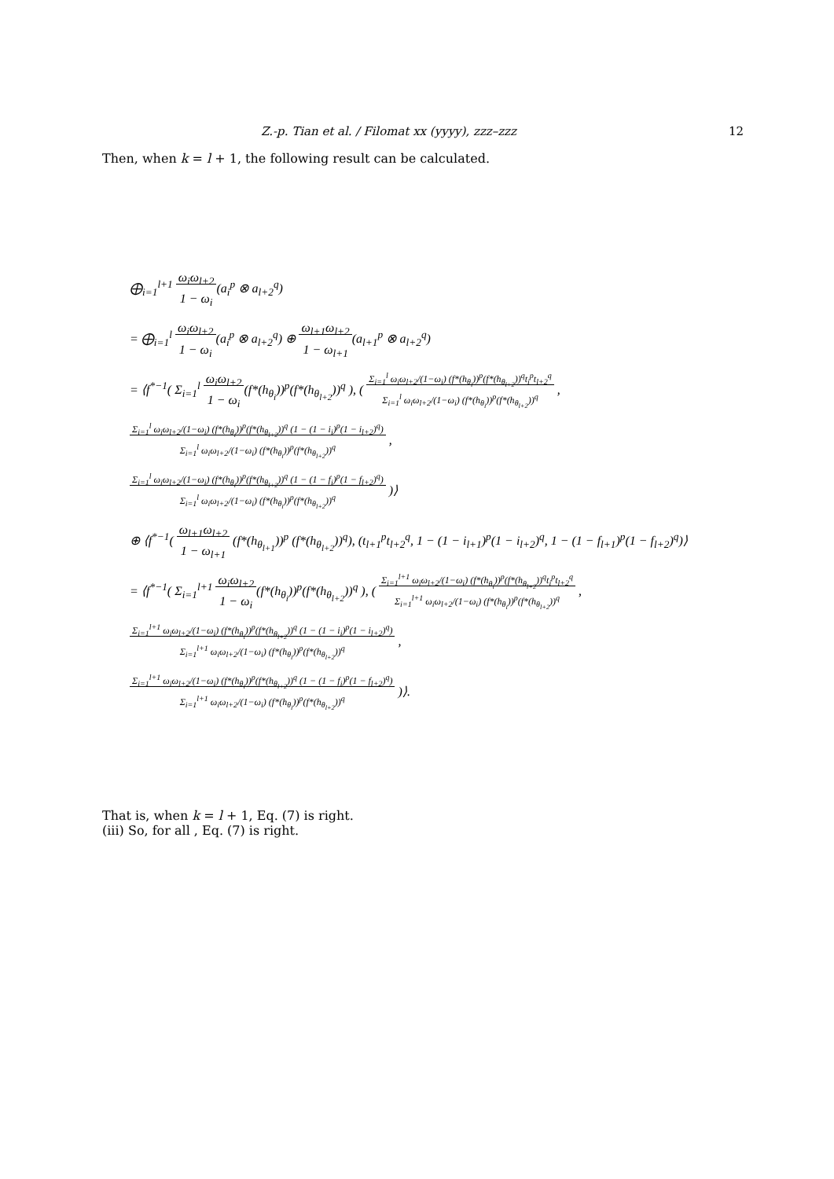Z.-p. Tian et al. / Filomat xx (yyyy), zzz–zzz 12
Then, when k = l + 1, the following result can be calculated.
⨁<sub>i=1</sub><sup>l+1</sup> ω<sub>i</sub>ω<sub>l+2</sub>
1 − ω<sub>i</sub>(a<sub>i</sub><sup>p</sup> ⊗ a<sub>l+2</sub><sup>q</sup>)
= ⨁<sub>i=1</sub><sup>l</sup> ω<sub>i</sub>ω<sub>l+2</sub>
1 − ω<sub>i</sub>(a<sub>i</sub><sup>p</sup> ⊗ a<sub>l+2</sub><sup>q</sup>) ⊕ ω<sub>l+1</sub>ω<sub>l+2</sub>
1 − ω<sub>l+1</sub>(a<sub>l+1</sub><sup>p</sup> ⊗ a<sub>l+2</sub><sup>q</sup>)
= ⟨f<sup>*−1</sup>( Σ<sub>i=1</sub><sup>l</sup> ω<sub>i</sub>ω<sub>l+2</sub>
1 − ω<sub>i</sub>(f*(h<sub>θ<sub>i</sub></sub>))<sup>p</sup>(f*(h<sub>θ<sub>l+2</sub></sub>))<sup>q</sup> ), ( Σ<sub>i=1</sub><sup>l</sup> ω<sub>i</sub>ω<sub>l+2</sub>/(1−ω<sub>i</sub>) (f*(h<sub>θ<sub>i</sub></sub>))<sup>p</sup>(f*(h<sub>θ<sub>l+2</sub></sub>))<sup>q</sup>t<sub>i</sub><sup>p</sup>t<sub>l+2</sub><sup>q</sup>
Σ<sub>i=1</sub><sup>l</sup> ω<sub>i</sub>ω<sub>l+2</sub>/(1−ω<sub>i</sub>) (f*(h<sub>θ<sub>i</sub></sub>))<sup>p</sup>(f*(h<sub>θ<sub>l+2</sub></sub>))<sup>q</sup> ,
Σ<sub>i=1</sub><sup>l</sup> ω<sub>i</sub>ω<sub>l+2</sub>/(1−ω<sub>i</sub>) (f*(h<sub>θ<sub>i</sub></sub>))<sup>p</sup>(f*(h<sub>θ<sub>l+2</sub></sub>))<sup>q</sup> (1 − (1 − i<sub>i</sub>)<sup>p</sup>(1 − i<sub>l+2</sub>)<sup>q</sup>)
Σ<sub>i=1</sub><sup>l</sup> ω<sub>i</sub>ω<sub>l+2</sub>/(1−ω<sub>i</sub>) (f*(h<sub>θ<sub>i</sub></sub>))<sup>p</sup>(f*(h<sub>θ<sub>l+2</sub></sub>))<sup>q</sup> ,
Σ<sub>i=1</sub><sup>l</sup> ω<sub>i</sub>ω<sub>l+2</sub>/(1−ω<sub>i</sub>) (f*(h<sub>θ<sub>i</sub></sub>))<sup>p</sup>(f*(h<sub>θ<sub>l+2</sub></sub>))<sup>q</sup> (1 − (1 − f<sub>i</sub>)<sup>p</sup>(1 − f<sub>l+2</sub>)<sup>q</sup>)
Σ<sub>i=1</sub><sup>l</sup> ω<sub>i</sub>ω<sub>l+2</sub>/(1−ω<sub>i</sub>) (f*(h<sub>θ<sub>i</sub></sub>))<sup>p</sup>(f*(h<sub>θ<sub>l+2</sub></sub>))<sup>q</sup> )⟩
⊕ ⟨f<sup>*−1</sup>( ω<sub>l+1</sub>ω<sub>l+2</sub>
1 − ω<sub>l+1</sub> (f*(h<sub>θ<sub>l+1</sub></sub>))<sup>p</sup> (f*(h<sub>θ<sub>l+2</sub></sub>))<sup>q</sup>), (t<sub>l+1</sub><sup>p</sup>t<sub>l+2</sub><sup>q</sup>, 1 − (1 − i<sub>l+1</sub>)<sup>p</sup>(1 − i<sub>l+2</sub>)<sup>q</sup>, 1 − (1 − f<sub>l+1</sub>)<sup>p</sup>(1 − f<sub>l+2</sub>)<sup>q</sup>)⟩
= ⟨f<sup>*−1</sup>( Σ<sub>i=1</sub><sup>l+1</sup> ω<sub>i</sub>ω<sub>l+2</sub>
1 − ω<sub>i</sub>(f*(h<sub>θ<sub>i</sub></sub>))<sup>p</sup>(f*(h<sub>θ<sub>l+2</sub></sub>))<sup>q</sup> ), ( Σ<sub>i=1</sub><sup>l+1</sup> ω<sub>i</sub>ω<sub>l+2</sub>/(1−ω<sub>i</sub>) (f*(h<sub>θ<sub>i</sub></sub>))<sup>p</sup>(f*(h<sub>θ<sub>l+2</sub></sub>))<sup>q</sup>t<sub>i</sub><sup>p</sup>t<sub>l+2</sub><sup>q</sup>
Σ<sub>i=1</sub><sup>l+1</sup> ω<sub>i</sub>ω<sub>l+2</sub>/(1−ω<sub>i</sub>) (f*(h<sub>θ<sub>i</sub></sub>))<sup>p</sup>(f*(h<sub>θ<sub>l+2</sub></sub>))<sup>q</sup> ,
Σ<sub>i=1</sub><sup>l+1</sup> ω<sub>i</sub>ω<sub>l+2</sub>/(1−ω<sub>i</sub>) (f*(h<sub>θ<sub>i</sub></sub>))<sup>p</sup>(f*(h<sub>θ<sub>l+2</sub></sub>))<sup>q</sup> (1 − (1 − i<sub>i</sub>)<sup>p</sup>(1 − i<sub>l+2</sub>)<sup>q</sup>)
Σ<sub>i=1</sub><sup>l+1</sup> ω<sub>i</sub>ω<sub>l+2</sub>/(1−ω<sub>i</sub>) (f*(h<sub>θ<sub>i</sub></sub>))<sup>p</sup>(f*(h<sub>θ<sub>l+2</sub></sub>))<sup>q</sup> ,
Σ<sub>i=1</sub><sup>l+1</sup> ω<sub>i</sub>ω<sub>l+2</sub>/(1−ω<sub>i</sub>) (f*(h<sub>θ<sub>i</sub></sub>))<sup>p</sup>(f*(h<sub>θ<sub>l+2</sub></sub>))<sup>q</sup> (1 − (1 − f<sub>i</sub>)<sup>p</sup>(1 − f<sub>l+2</sub>)<sup>q</sup>)
Σ<sub>i=1</sub><sup>l+1</sup> ω<sub>i</sub>ω<sub>l+2</sub>/(1−ω<sub>i</sub>) (f*(h<sub>θ<sub>i</sub></sub>))<sup>p</sup>(f*(h<sub>θ<sub>l+2</sub></sub>))<sup>q</sup> )⟩.
That is, when k = l + 1, Eq. (7) is right.
(iii) So, for all , Eq. (7) is right.